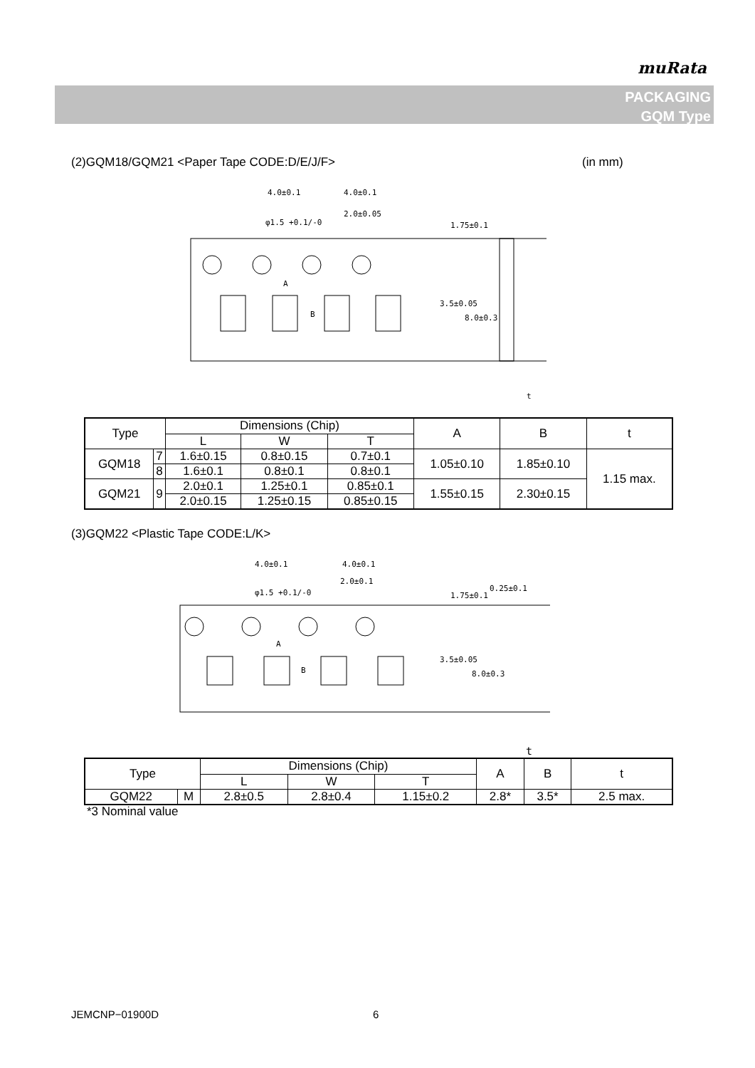muRata
PACKAGING
GQM Type
(2)GQM18/GQM21 <Paper Tape CODE:D/E/J/F>
(in mm)
4.0±0.1
4.0±0.1
2.0±0.05
φ1.5 +0.1/-0
A
B
1.75±0.1
3.5±0.05
8.0±0.3
t
| Type | | Dimensions (Chip) | | | A | B | t |
| --- | --- | --- | --- | --- | --- | --- | --- |
| | | L | W | T | | | |
| GQM18 | 7 | 1.6±0.15 | 0.8±0.15 | 0.7±0.1 | 1.05±0.10 | 1.85±0.10 | 1.15 max. |
| | 8 | 1.6±0.1 | 0.8±0.1 | 0.8±0.1 | | | |
| GQM21 | 9 | 2.0±0.1 | 1.25±0.1 | 0.85±0.1 | 1.55±0.15 | 2.30±0.15 | |
| | | 2.0±0.15 | 1.25±0.15 | 0.85±0.15 | | | |
(3)GQM22 <Plastic Tape CODE:L/K>
4.0±0.1
4.0±0.1
2.0±0.1
φ1.5 +0.1/-0
0.25±0.1
A
B
1.75±0.1
3.5±0.05
8.0±0.3
t
| Type | | Dimensions (Chip) | | | A | B | t |
| --- | --- | --- | --- | --- | --- | --- | --- |
| | | L | W | T | | | |
| GQM22 | M | 2.8±0.5 | 2.8±0.4 | 1.15±0.2 | 2.8* | 3.5* | 2.5 max. |
*3 Nominal value
JEMCNP−01900D 6